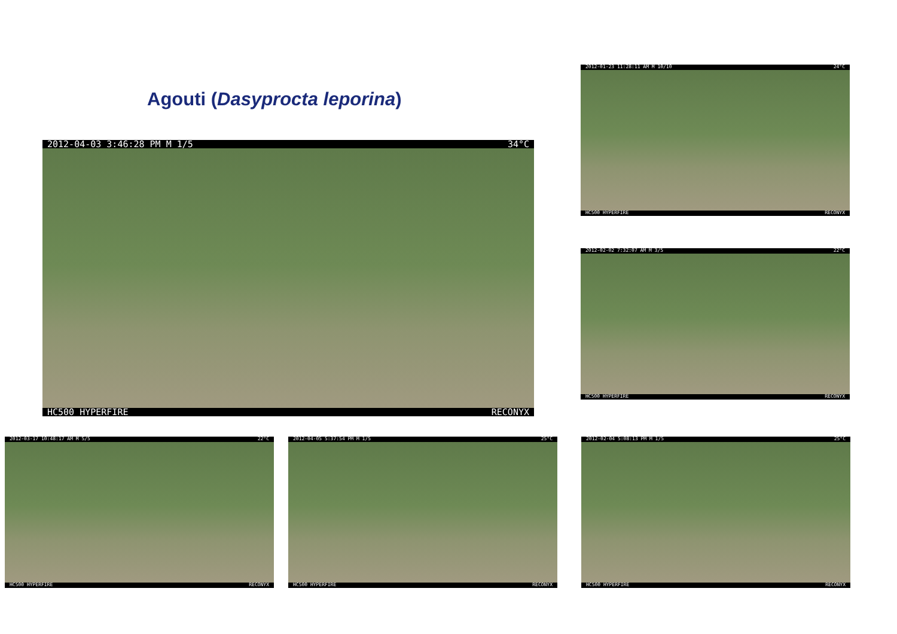Agouti (Dasyprocta leporina)
2012-04-03 3:46:28 PM M 1/5 34°C
HC500 HYPERFIRE RECONYX
2012-01-23 11:28:11 AM M 10/10 24°C
HC500 HYPERFIRE RECONYX
2012-02-02 7:32:07 AM M 3/5 22°C
HC500 HYPERFIRE RECONYX
2012-03-17 10:48:17 AM M 5/5 22°C
HC500 HYPERFIRE RECONYX
2012-04-05 5:37:54 PM M 1/5 25°C
HC500 HYPERFIRE RECONYX
2012-02-04 5:08:13 PM M 1/5 25°C
HC500 HYPERFIRE RECONYX